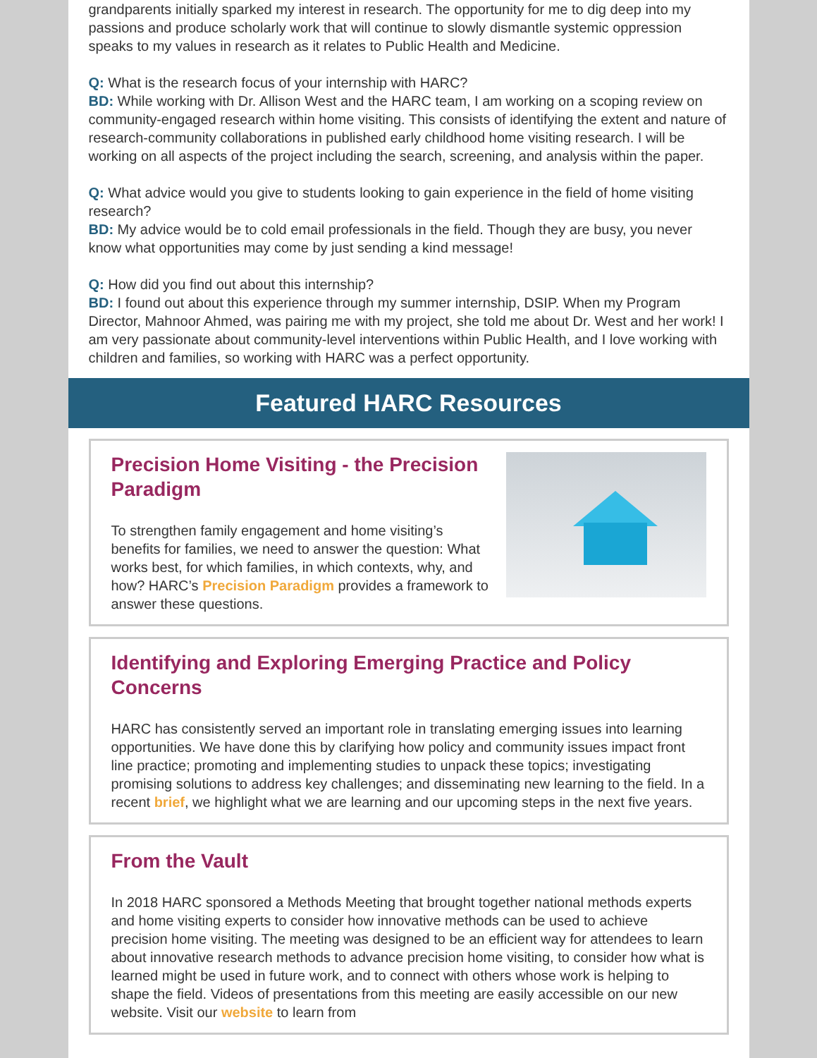grandparents initially sparked my interest in research. The opportunity for me to dig deep into my passions and produce scholarly work that will continue to slowly dismantle systemic oppression speaks to my values in research as it relates to Public Health and Medicine.
Q: What is the research focus of your internship with HARC?
BD: While working with Dr. Allison West and the HARC team, I am working on a scoping review on community-engaged research within home visiting. This consists of identifying the extent and nature of research-community collaborations in published early childhood home visiting research. I will be working on all aspects of the project including the search, screening, and analysis within the paper.
Q: What advice would you give to students looking to gain experience in the field of home visiting research?
BD: My advice would be to cold email professionals in the field. Though they are busy, you never know what opportunities may come by just sending a kind message!
Q: How did you find out about this internship?
BD: I found out about this experience through my summer internship, DSIP. When my Program Director, Mahnoor Ahmed, was pairing me with my project, she told me about Dr. West and her work! I am very passionate about community-level interventions within Public Health, and I love working with children and families, so working with HARC was a perfect opportunity.
Featured HARC Resources
Precision Home Visiting - the Precision Paradigm
To strengthen family engagement and home visiting’s benefits for families, we need to answer the question: What works best, for which families, in which contexts, why, and how? HARC’s Precision Paradigm provides a framework to answer these questions.
Identifying and Exploring Emerging Practice and Policy Concerns
HARC has consistently served an important role in translating emerging issues into learning opportunities. We have done this by clarifying how policy and community issues impact front line practice; promoting and implementing studies to unpack these topics; investigating promising solutions to address key challenges; and disseminating new learning to the field. In a recent brief, we highlight what we are learning and our upcoming steps in the next five years.
From the Vault
In 2018 HARC sponsored a Methods Meeting that brought together national methods experts and home visiting experts to consider how innovative methods can be used to achieve precision home visiting. The meeting was designed to be an efficient way for attendees to learn about innovative research methods to advance precision home visiting, to consider how what is learned might be used in future work, and to connect with others whose work is helping to shape the field. Videos of presentations from this meeting are easily accessible on our new website. Visit our website to learn from